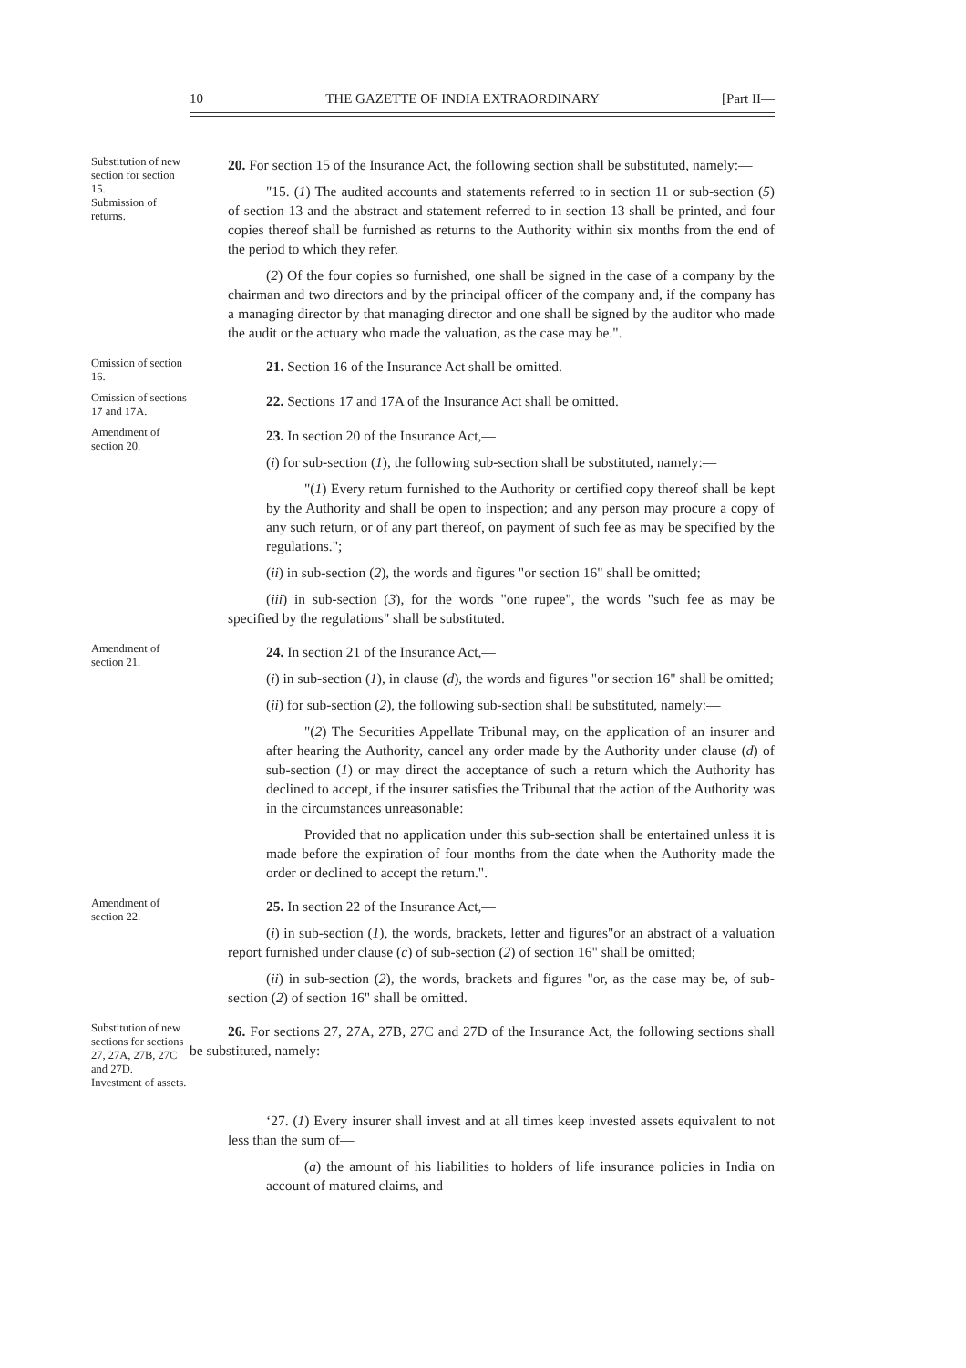10 THE GAZETTE OF INDIA EXTRAORDINARY [Part II—
Substitution of new section for section 15.
Submission of returns.
20. For section 15 of the Insurance Act, the following section shall be substituted, namely:—
"15. (1) The audited accounts and statements referred to in section 11 or sub-section (5) of section 13 and the abstract and statement referred to in section 13 shall be printed, and four copies thereof shall be furnished as returns to the Authority within six months from the end of the period to which they refer.
(2) Of the four copies so furnished, one shall be signed in the case of a company by the chairman and two directors and by the principal officer of the company and, if the company has a managing director by that managing director and one shall be signed by the auditor who made the audit or the actuary who made the valuation, as the case may be.".
Omission of section 16.
21. Section 16 of the Insurance Act shall be omitted.
Omission of sections 17 and 17A.
22. Sections 17 and 17A of the Insurance Act shall be omitted.
Amendment of section 20.
23. In section 20 of the Insurance Act,—
(i) for sub-section (1), the following sub-section shall be substituted, namely:—
"(1) Every return furnished to the Authority or certified copy thereof shall be kept by the Authority and shall be open to inspection; and any person may procure a copy of any such return, or of any part thereof, on payment of such fee as may be specified by the regulations.";
(ii) in sub-section (2), the words and figures "or section 16" shall be omitted;
(iii) in sub-section (3), for the words "one rupee", the words "such fee as may be specified by the regulations" shall be substituted.
Amendment of section 21.
24. In section 21 of the Insurance Act,—
(i) in sub-section (1), in clause (d), the words and figures "or section 16" shall be omitted;
(ii) for sub-section (2), the following sub-section shall be substituted, namely:—
"(2) The Securities Appellate Tribunal may, on the application of an insurer and after hearing the Authority, cancel any order made by the Authority under clause (d) of sub-section (1) or may direct the acceptance of such a return which the Authority has declined to accept, if the insurer satisfies the Tribunal that the action of the Authority was in the circumstances unreasonable:
Provided that no application under this sub-section shall be entertained unless it is made before the expiration of four months from the date when the Authority made the order or declined to accept the return.".
Amendment of section 22.
25. In section 22 of the Insurance Act,—
(i) in sub-section (1), the words, brackets, letter and figures"or an abstract of a valuation report furnished under clause (c) of sub-section (2) of section 16" shall be omitted;
(ii) in sub-section (2), the words, brackets and figures "or, as the case may be, of sub-section (2) of section 16" shall be omitted.
Substitution of new sections for sections 27, 27A, 27B, 27C and 27D.
Investment of assets.
26. For sections 27, 27A, 27B, 27C and 27D of the Insurance Act, the following sections shall be substituted, namely:—
‘27. (1) Every insurer shall invest and at all times keep invested assets equivalent to not less than the sum of—
(a) the amount of his liabilities to holders of life insurance policies in India on account of matured claims, and